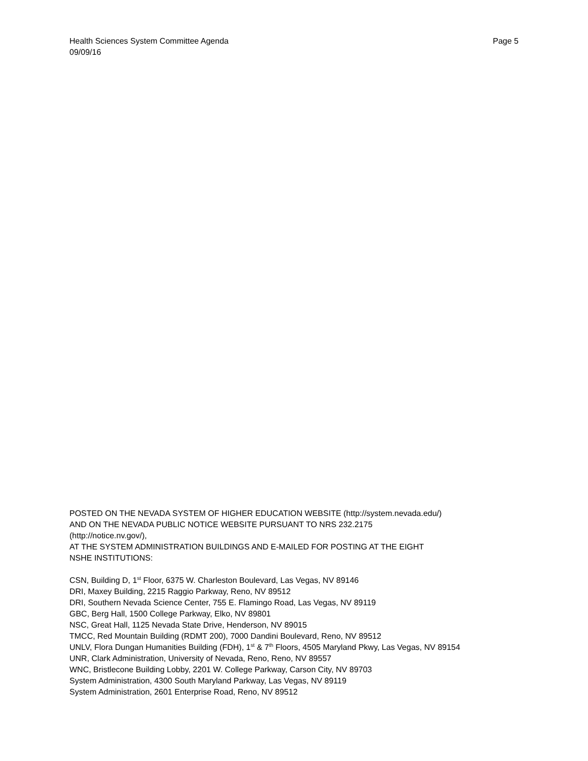Page 5 Health Sciences System Committee Agenda
09/09/16
POSTED ON THE NEVADA SYSTEM OF HIGHER EDUCATION WEBSITE (http://system.nevada.edu/)
AND ON THE NEVADA PUBLIC NOTICE WEBSITE PURSUANT TO NRS 232.2175
(http://notice.nv.gov/),
AT THE SYSTEM ADMINISTRATION BUILDINGS AND E-MAILED FOR POSTING AT THE EIGHT
NSHE INSTITUTIONS:
CSN, Building D, 1<sup>st</sup> Floor, 6375 W. Charleston Boulevard, Las Vegas, NV 89146
DRI, Maxey Building, 2215 Raggio Parkway, Reno, NV 89512
DRI, Southern Nevada Science Center, 755 E. Flamingo Road, Las Vegas, NV 89119
GBC, Berg Hall, 1500 College Parkway, Elko, NV 89801
NSC, Great Hall, 1125 Nevada State Drive, Henderson, NV 89015
TMCC, Red Mountain Building (RDMT 200), 7000 Dandini Boulevard, Reno, NV 89512
UNLV, Flora Dungan Humanities Building (FDH), 1<sup>st</sup> & 7<sup>th</sup> Floors, 4505 Maryland Pkwy, Las Vegas, NV 89154
UNR, Clark Administration, University of Nevada, Reno, Reno, NV 89557
WNC, Bristlecone Building Lobby, 2201 W. College Parkway, Carson City, NV 89703
System Administration, 4300 South Maryland Parkway, Las Vegas, NV 89119
System Administration, 2601 Enterprise Road, Reno, NV 89512